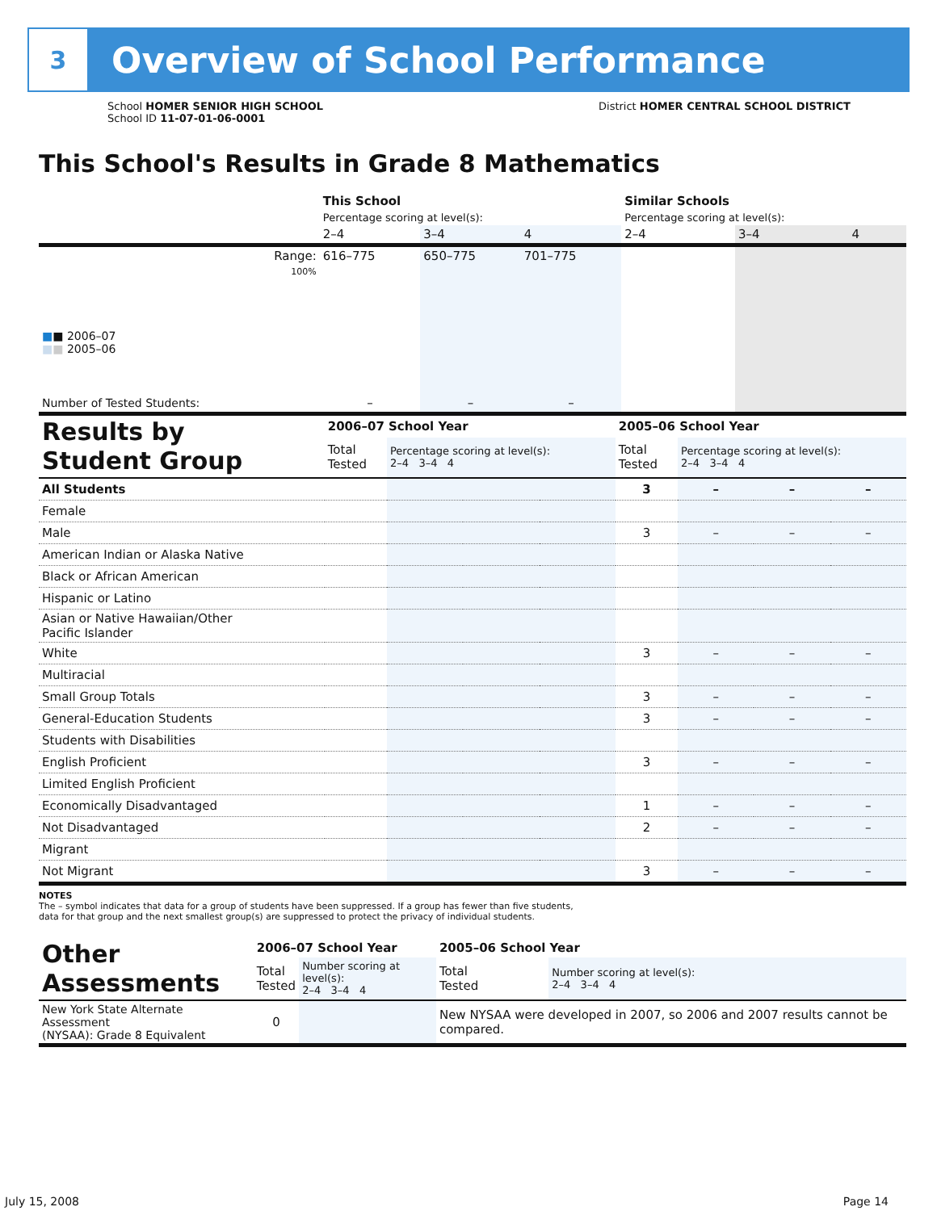3
Overview of School Performance
School HOMER SENIOR HIGH SCHOOL
School ID 11-07-01-06-0001
District HOMER CENTRAL SCHOOL DISTRICT
This School's Results in Grade 8 Mathematics
| | This School | | | Similar Schools | | |
| --- | --- | --- | --- | --- | --- | --- |
| | Percentage scoring at level(s): | | | Percentage scoring at level(s): | | |
| | 2–4 | 3–4 | 4 | 2–4 | 3–4 | 4 |
| Range: | 616–775 | 650–775 | 701–775 | | | |
| 100% ■ ■ 2006–07 ■ ■ 2005–06 | | | | | | |
| Number of Tested Students: | – | – | – | | | |
| Results by Student Group | 2006–07 School Year | | | | 2005–06 School Year | | | |
| | Total Tested | Percentage scoring at level(s): 2–4 3–4 4 | | | Total Tested | Percentage scoring at level(s): 2–4 3–4 4 | | |
| All Students | | | | | 3 | – | – | – |
| Female | | | | | | | | |
| Male | | | | | 3 | – | – | – |
| American Indian or Alaska Native | | | | | | | | |
| Black or African American | | | | | | | | |
| Hispanic or Latino | | | | | | | | |
| Asian or Native Hawaiian/Other Pacific Islander | | | | | | | | |
| White | | | | | 3 | – | – | – |
| Multiracial | | | | | | | | |
| Small Group Totals | | | | | 3 | – | – | – |
| General-Education Students | | | | | 3 | – | – | – |
| Students with Disabilities | | | | | | | | |
| English Proficient | | | | | 3 | – | – | – |
| Limited English Proficient | | | | | | | | |
| Economically Disadvantaged | | | | | 1 | – | – | – |
| Not Disadvantaged | | | | | 2 | – | – | – |
| Migrant | | | | | | | | |
| Not Migrant | | | | | 3 | – | – | – |
NOTES
The – symbol indicates that data for a group of students have been suppressed. If a group has fewer than five students,
data for that group and the next smallest group(s) are suppressed to protect the privacy of individual students.
| Other Assessments | 2006–07 School Year | | 2005–06 School Year | |
| | Total Tested | Number scoring at level(s): 2–4 3–4 4 | Total Tested | Number scoring at level(s): 2–4 3–4 4 |
| New York State Alternate Assessment (NYSAA): Grade 8 Equivalent | 0 | | New NYSAA were developed in 2007, so 2006 and 2007 results cannot be compared. | |
July 15, 2008 Page 14